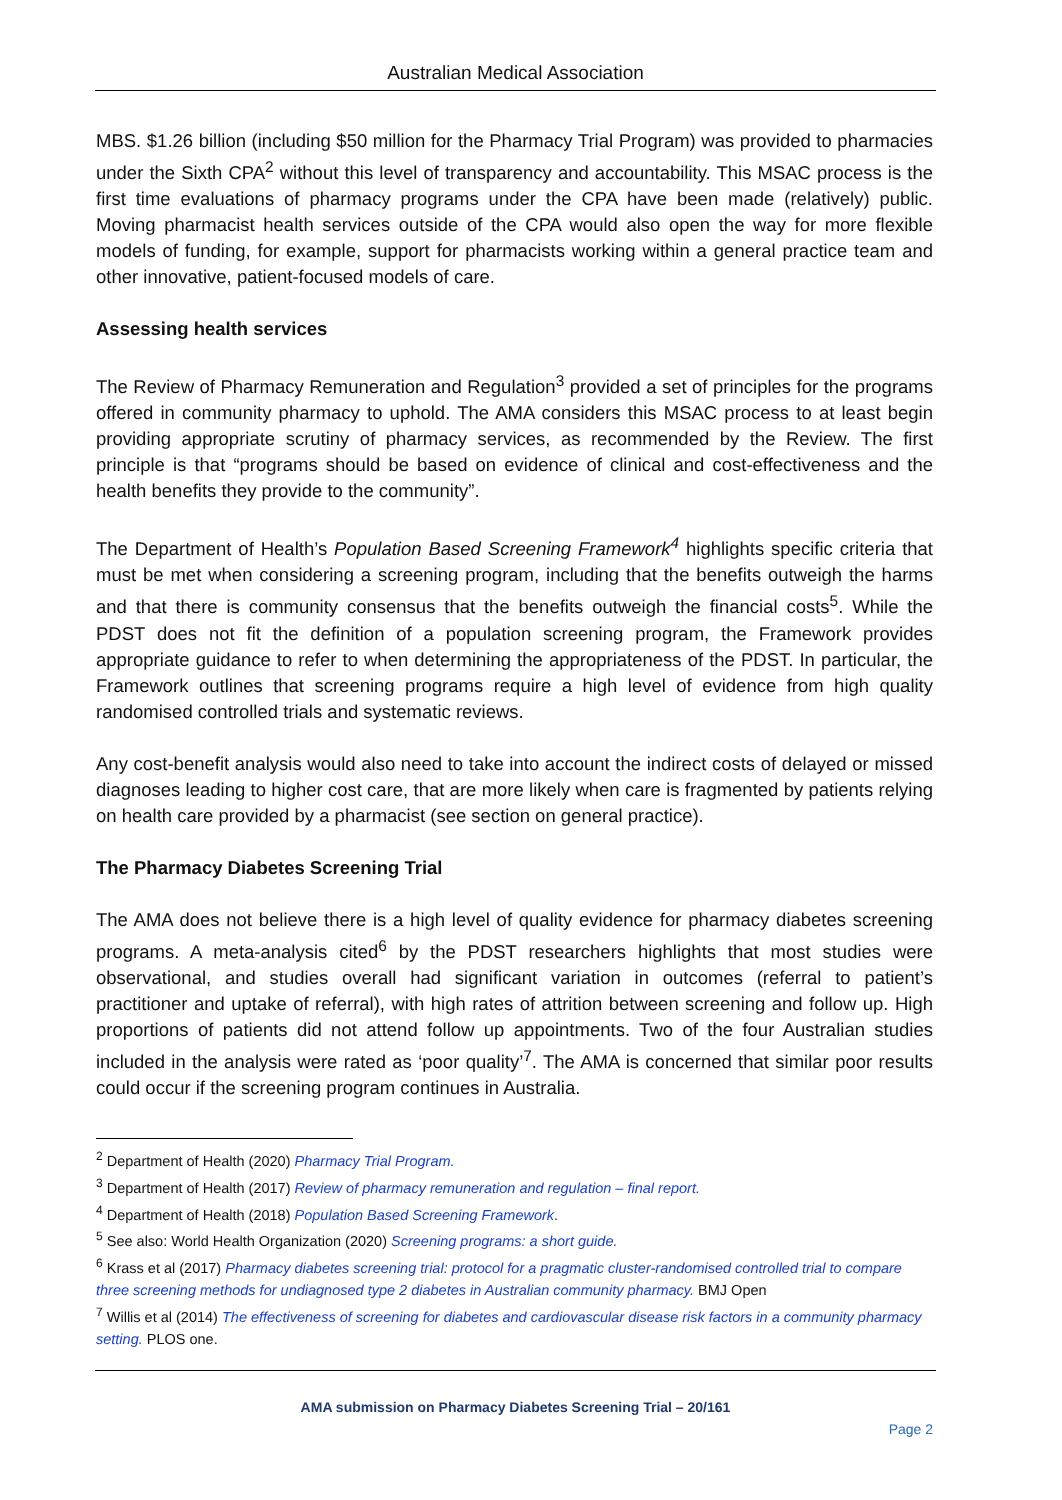Australian Medical Association
MBS. $1.26 billion (including $50 million for the Pharmacy Trial Program) was provided to pharmacies under the Sixth CPA<sup>2</sup> without this level of transparency and accountability. This MSAC process is the first time evaluations of pharmacy programs under the CPA have been made (relatively) public. Moving pharmacist health services outside of the CPA would also open the way for more flexible models of funding, for example, support for pharmacists working within a general practice team and other innovative, patient-focused models of care.
Assessing health services
The Review of Pharmacy Remuneration and Regulation<sup>3</sup> provided a set of principles for the programs offered in community pharmacy to uphold. The AMA considers this MSAC process to at least begin providing appropriate scrutiny of pharmacy services, as recommended by the Review. The first principle is that “programs should be based on evidence of clinical and cost-effectiveness and the health benefits they provide to the community”.
The Department of Health’s Population Based Screening Framework<sup>4</sup> highlights specific criteria that must be met when considering a screening program, including that the benefits outweigh the harms and that there is community consensus that the benefits outweigh the financial costs<sup>5</sup>. While the PDST does not fit the definition of a population screening program, the Framework provides appropriate guidance to refer to when determining the appropriateness of the PDST. In particular, the Framework outlines that screening programs require a high level of evidence from high quality randomised controlled trials and systematic reviews.
Any cost-benefit analysis would also need to take into account the indirect costs of delayed or missed diagnoses leading to higher cost care, that are more likely when care is fragmented by patients relying on health care provided by a pharmacist (see section on general practice).
The Pharmacy Diabetes Screening Trial
The AMA does not believe there is a high level of quality evidence for pharmacy diabetes screening programs. A meta-analysis cited<sup>6</sup> by the PDST researchers highlights that most studies were observational, and studies overall had significant variation in outcomes (referral to patient’s practitioner and uptake of referral), with high rates of attrition between screening and follow up. High proportions of patients did not attend follow up appointments. Two of the four Australian studies included in the analysis were rated as ‘poor quality’<sup>7</sup>. The AMA is concerned that similar poor results could occur if the screening program continues in Australia.
<sup>2</sup> Department of Health (2020) Pharmacy Trial Program.
<sup>3</sup> Department of Health (2017) Review of pharmacy remuneration and regulation – final report.
<sup>4</sup> Department of Health (2018) Population Based Screening Framework.
<sup>5</sup> See also: World Health Organization (2020) Screening programs: a short guide.
<sup>6</sup> Krass et al (2017) Pharmacy diabetes screening trial: protocol for a pragmatic cluster-randomised controlled trial to compare three screening methods for undiagnosed type 2 diabetes in Australian community pharmacy. BMJ Open
<sup>7</sup> Willis et al (2014) The effectiveness of screening for diabetes and cardiovascular disease risk factors in a community pharmacy setting. PLOS one.
AMA submission on Pharmacy Diabetes Screening Trial – 20/161
Page 2